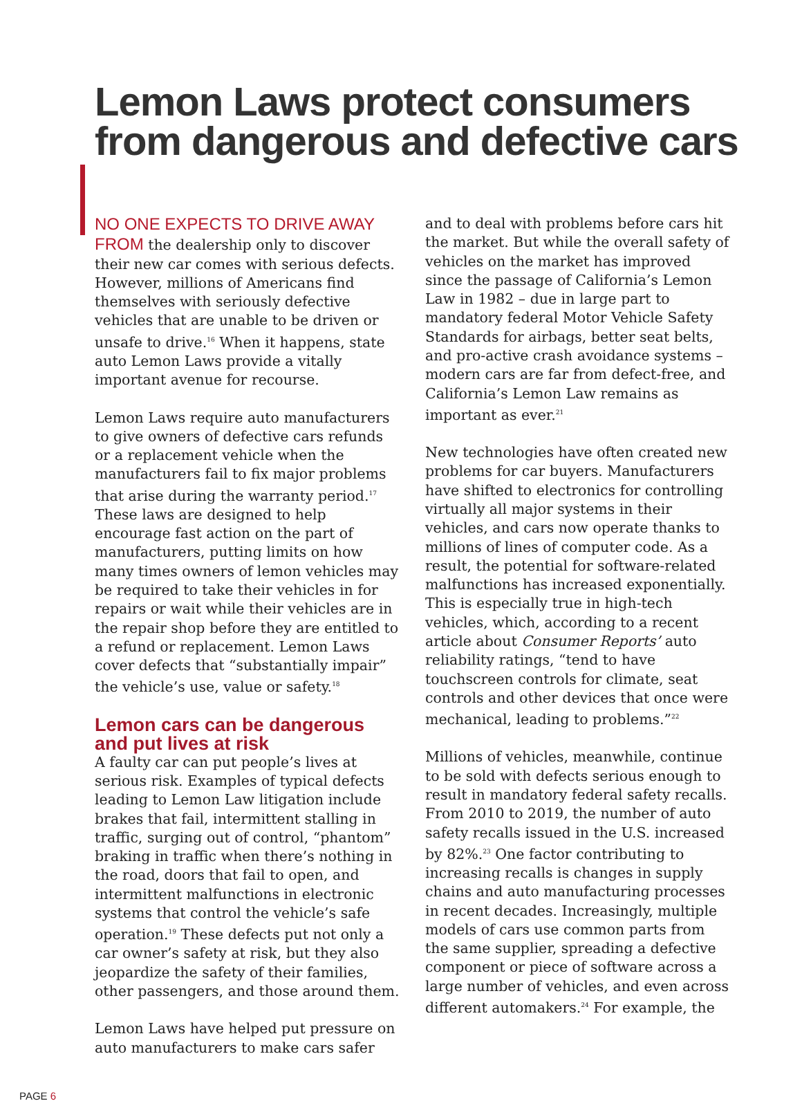Lemon Laws protect consumers
from dangerous and defective cars
NO ONE EXPECTS TO DRIVE AWAY FROM the dealership only to discover their new car comes with serious defects. However, millions of Americans find themselves with seriously defective vehicles that are unable to be driven or unsafe to drive.<sup>16</sup> When it happens, state auto Lemon Laws provide a vitally important avenue for recourse.
Lemon Laws require auto manufacturers to give owners of defective cars refunds or a replacement vehicle when the manufacturers fail to fix major problems that arise during the warranty period.<sup>17</sup> These laws are designed to help encourage fast action on the part of manufacturers, putting limits on how many times owners of lemon vehicles may be required to take their vehicles in for repairs or wait while their vehicles are in the repair shop before they are entitled to a refund or replacement. Lemon Laws cover defects that “substantially impair” the vehicle’s use, value or safety.<sup>18</sup>
Lemon cars can be dangerous and put lives at risk
A faulty car can put people’s lives at serious risk. Examples of typical defects leading to Lemon Law litigation include brakes that fail, intermittent stalling in traffic, surging out of control, “phantom” braking in traffic when there’s nothing in the road, doors that fail to open, and intermittent malfunctions in electronic systems that control the vehicle’s safe operation.<sup>19</sup> These defects put not only a car owner’s safety at risk, but they also jeopardize the safety of their families, other passengers, and those around them.
Lemon Laws have helped put pressure on auto manufacturers to make cars safer
and to deal with problems before cars hit the market. But while the overall safety of vehicles on the market has improved since the passage of California’s Lemon Law in 1982 – due in large part to mandatory federal Motor Vehicle Safety Standards for airbags, better seat belts, and pro-active crash avoidance systems – modern cars are far from defect-free, and California’s Lemon Law remains as important as ever.<sup>21</sup>
New technologies have often created new problems for car buyers. Manufacturers have shifted to electronics for controlling virtually all major systems in their vehicles, and cars now operate thanks to millions of lines of computer code. As a result, the potential for software-related malfunctions has increased exponentially. This is especially true in high-tech vehicles, which, according to a recent article about Consumer Reports’ auto reliability ratings, “tend to have touchscreen controls for climate, seat controls and other devices that once were mechanical, leading to problems.”<sup>22</sup>
Millions of vehicles, meanwhile, continue to be sold with defects serious enough to result in mandatory federal safety recalls. From 2010 to 2019, the number of auto safety recalls issued in the U.S. increased by 82%.<sup>23</sup> One factor contributing to increasing recalls is changes in supply chains and auto manufacturing processes in recent decades. Increasingly, multiple models of cars use common parts from the same supplier, spreading a defective component or piece of software across a large number of vehicles, and even across different automakers.<sup>24</sup> For example, the
PAGE 6